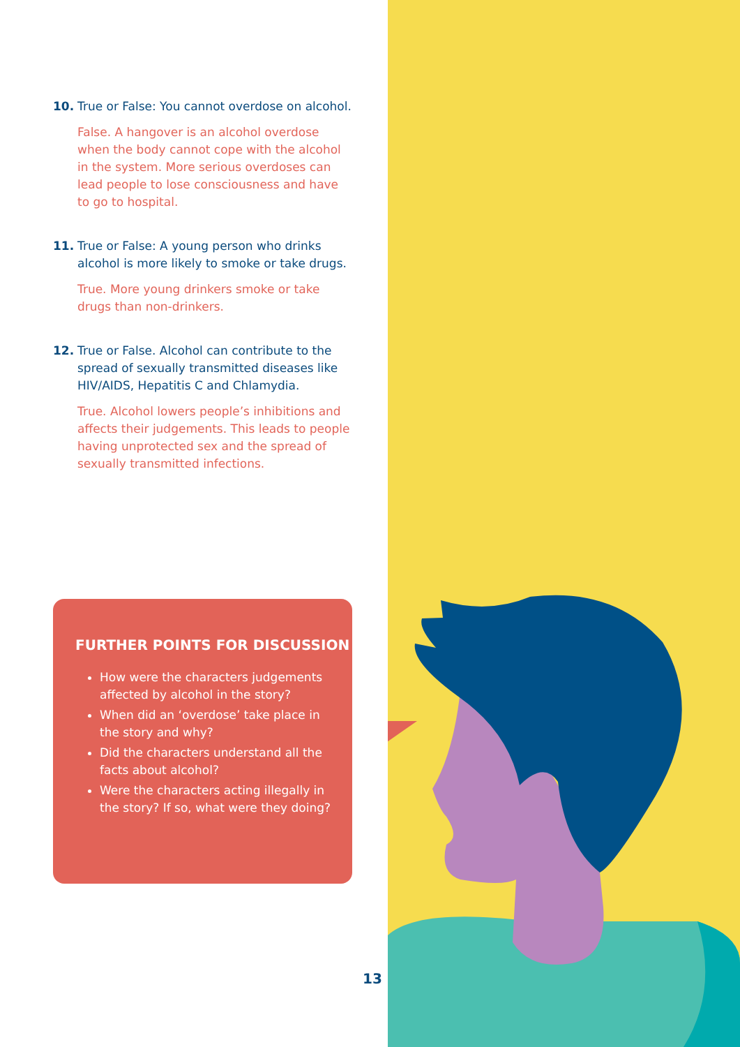10. True or False: You cannot overdose on alcohol.
False. A hangover is an alcohol overdose when the body cannot cope with the alcohol in the system. More serious overdoses can lead people to lose consciousness and have to go to hospital.
11. True or False: A young person who drinks alcohol is more likely to smoke or take drugs.
True. More young drinkers smoke or take drugs than non-drinkers.
12. True or False. Alcohol can contribute to the spread of sexually transmitted diseases like HIV/AIDS, Hepatitis C and Chlamydia.
True. Alcohol lowers people’s inhibitions and affects their judgements. This leads to people having unprotected sex and the spread of sexually transmitted infections.
FURTHER POINTS FOR DISCUSSION
How were the characters judgements affected by alcohol in the story?
When did an ‘overdose’ take place in the story and why?
Did the characters understand all the facts about alcohol?
Were the characters acting illegally in the story? If so, what were they doing?
13